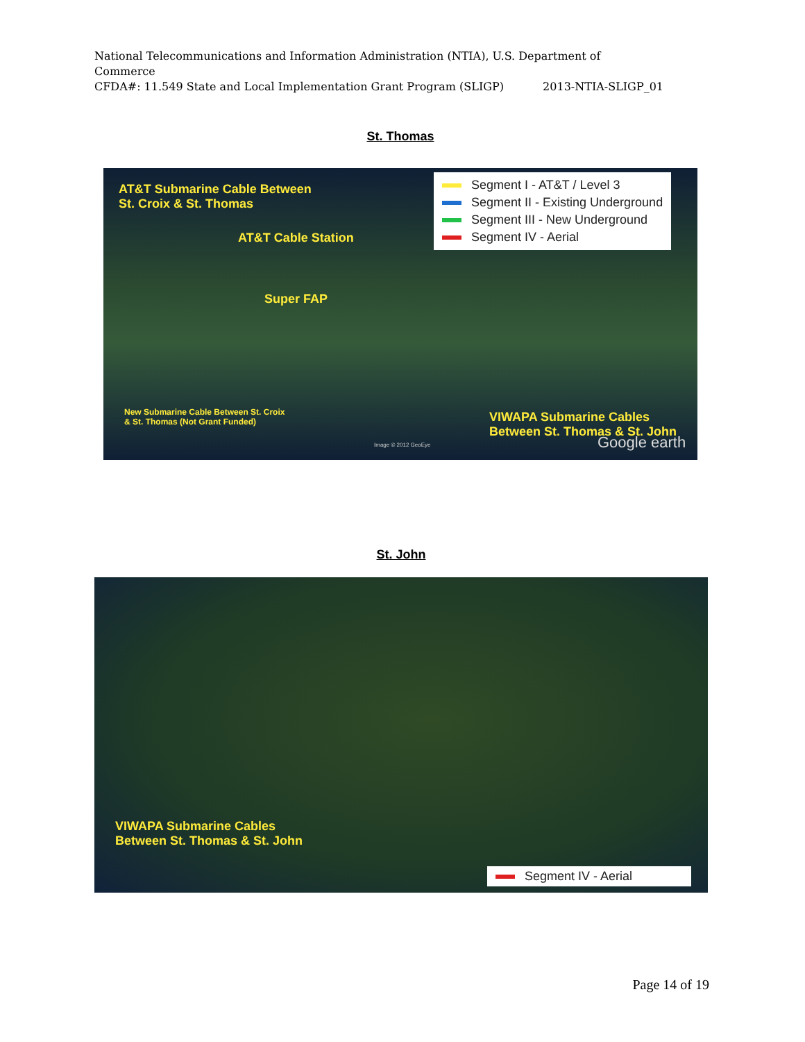National Telecommunications and Information Administration (NTIA), U.S. Department of Commerce
CFDA#: 11.549 State and Local Implementation Grant Program (SLIGP) 2013-NTIA-SLIGP_01
St. Thomas
AT&T Submarine Cable Between
St. Croix & St. Thomas
Segment I - AT&T / Level 3
Segment II - Existing Underground
Segment III - New Underground
Segment IV - Aerial
AT&T Cable Station
Super FAP
New Submarine Cable Between St. Croix
& St. Thomas (Not Grant Funded)
VIWAPA Submarine Cables
Between St. Thomas & St. John
Google earth
Image © 2012 GeoEye
St. John
VIWAPA Submarine Cables
Between St. Thomas & St. John
Segment IV - Aerial
Page 14 of 19